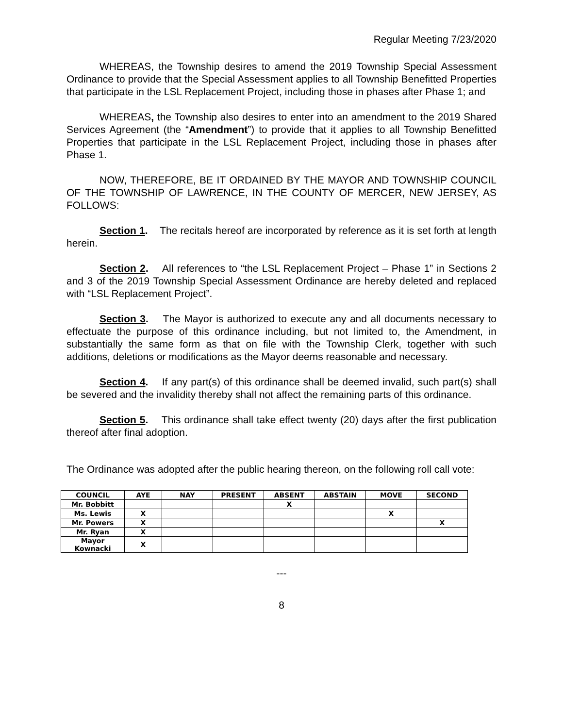Regular Meeting 7/23/2020
WHEREAS, the Township desires to amend the 2019 Township Special Assessment Ordinance to provide that the Special Assessment applies to all Township Benefitted Properties that participate in the LSL Replacement Project, including those in phases after Phase 1; and
WHEREAS, the Township also desires to enter into an amendment to the 2019 Shared Services Agreement (the “Amendment”) to provide that it applies to all Township Benefitted Properties that participate in the LSL Replacement Project, including those in phases after Phase 1.
NOW, THEREFORE, BE IT ORDAINED BY THE MAYOR AND TOWNSHIP COUNCIL OF THE TOWNSHIP OF LAWRENCE, IN THE COUNTY OF MERCER, NEW JERSEY, AS FOLLOWS:
Section 1. The recitals hereof are incorporated by reference as it is set forth at length herein.
Section 2. All references to “the LSL Replacement Project – Phase 1” in Sections 2 and 3 of the 2019 Township Special Assessment Ordinance are hereby deleted and replaced with “LSL Replacement Project”.
Section 3. The Mayor is authorized to execute any and all documents necessary to effectuate the purpose of this ordinance including, but not limited to, the Amendment, in substantially the same form as that on file with the Township Clerk, together with such additions, deletions or modifications as the Mayor deems reasonable and necessary.
Section 4. If any part(s) of this ordinance shall be deemed invalid, such part(s) shall be severed and the invalidity thereby shall not affect the remaining parts of this ordinance.
Section 5. This ordinance shall take effect twenty (20) days after the first publication thereof after final adoption.
The Ordinance was adopted after the public hearing thereon, on the following roll call vote:
| COUNCIL | AYE | NAY | PRESENT | ABSENT | ABSTAIN | MOVE | SECOND |
| --- | --- | --- | --- | --- | --- | --- | --- |
| Mr. Bobbitt | | | | X | | | |
| Ms. Lewis | X | | | | | X | |
| Mr. Powers | X | | | | | | X |
| Mr. Ryan | X | | | | | | |
| Mayor Kownacki | X | | | | | | |
---
8